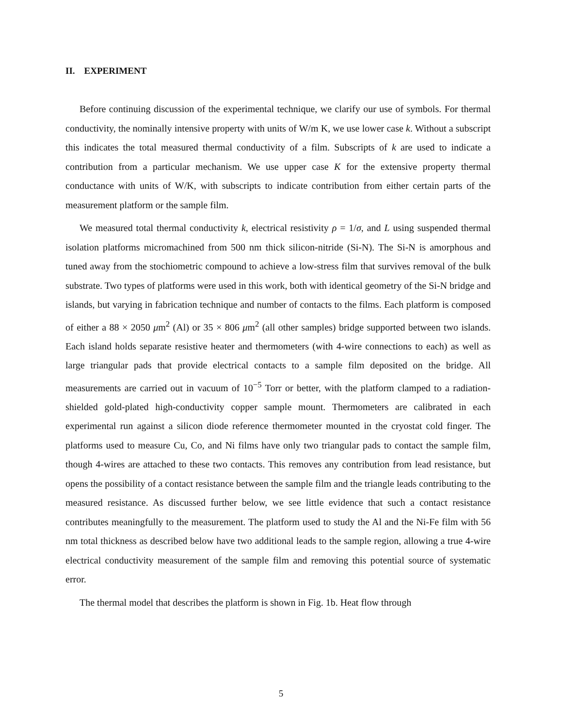II. EXPERIMENT
Before continuing discussion of the experimental technique, we clarify our use of symbols. For thermal conductivity, the nominally intensive property with units of W/m K, we use lower case k. Without a subscript this indicates the total measured thermal conductivity of a film. Subscripts of k are used to indicate a contribution from a particular mechanism. We use upper case K for the extensive property thermal conductance with units of W/K, with subscripts to indicate contribution from either certain parts of the measurement platform or the sample film.
We measured total thermal conductivity k, electrical resistivity ρ = 1/σ, and L using suspended thermal isolation platforms micromachined from 500 nm thick silicon-nitride (Si-N). The Si-N is amorphous and tuned away from the stochiometric compound to achieve a low-stress film that survives removal of the bulk substrate. Two types of platforms were used in this work, both with identical geometry of the Si-N bridge and islands, but varying in fabrication technique and number of contacts to the films. Each platform is composed of either a 88 × 2050 μm<sup>2</sup> (Al) or 35 × 806 μm<sup>2</sup> (all other samples) bridge supported between two islands. Each island holds separate resistive heater and thermometers (with 4-wire connections to each) as well as large triangular pads that provide electrical contacts to a sample film deposited on the bridge. All measurements are carried out in vacuum of 10<sup>−5</sup> Torr or better, with the platform clamped to a radiation-shielded gold-plated high-conductivity copper sample mount. Thermometers are calibrated in each experimental run against a silicon diode reference thermometer mounted in the cryostat cold finger. The platforms used to measure Cu, Co, and Ni films have only two triangular pads to contact the sample film, though 4-wires are attached to these two contacts. This removes any contribution from lead resistance, but opens the possibility of a contact resistance between the sample film and the triangle leads contributing to the measured resistance. As discussed further below, we see little evidence that such a contact resistance contributes meaningfully to the measurement. The platform used to study the Al and the Ni-Fe film with 56 nm total thickness as described below have two additional leads to the sample region, allowing a true 4-wire electrical conductivity measurement of the sample film and removing this potential source of systematic error.
The thermal model that describes the platform is shown in Fig. 1b. Heat flow through
5